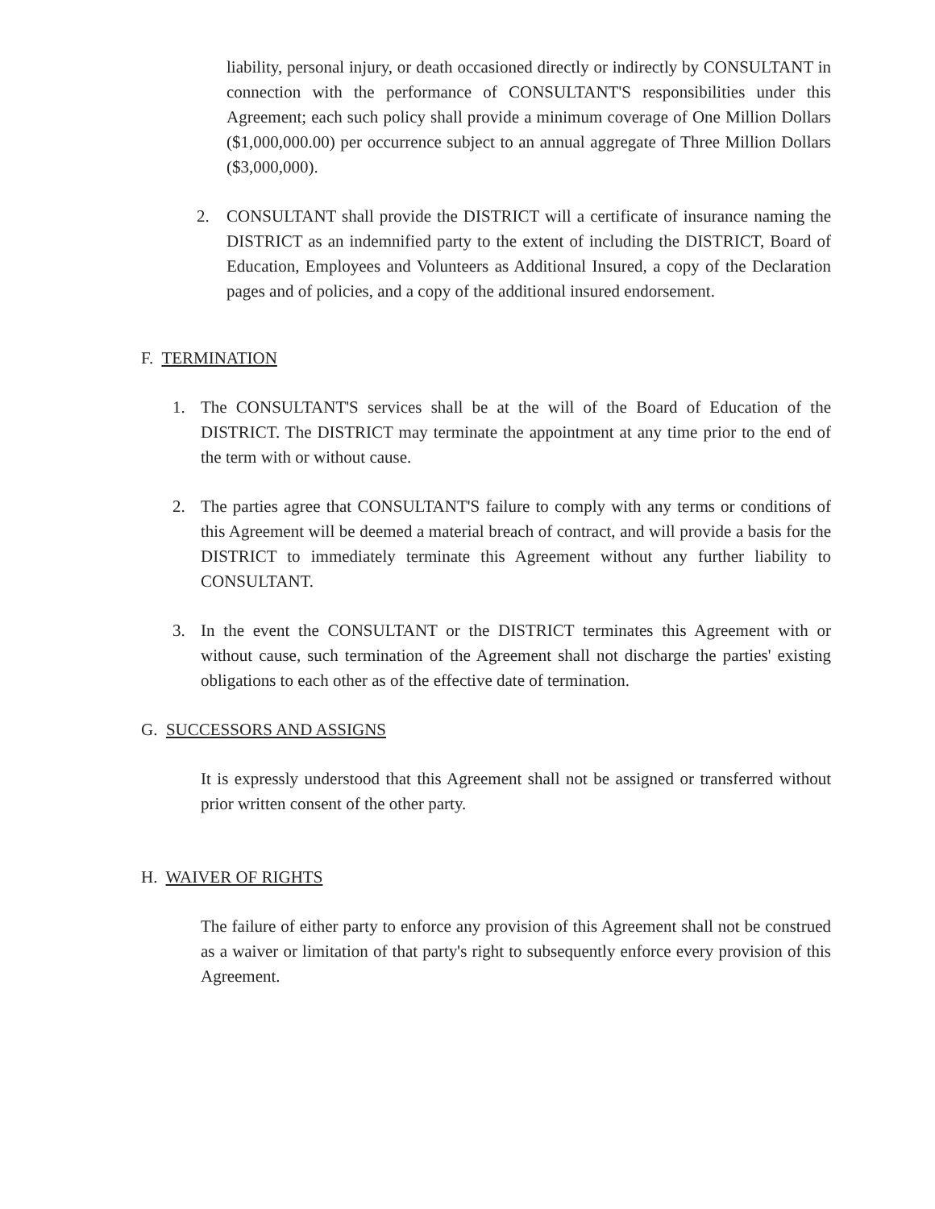liability, personal injury, or death occasioned directly or indirectly by CONSULTANT in connection with the performance of CONSULTANT'S responsibilities under this Agreement; each such policy shall provide a minimum coverage of One Million Dollars ($1,000,000.00) per occurrence subject to an annual aggregate of Three Million Dollars ($3,000,000).
2. CONSULTANT shall provide the DISTRICT will a certificate of insurance naming the DISTRICT as an indemnified party to the extent of including the DISTRICT, Board of Education, Employees and Volunteers as Additional Insured, a copy of the Declaration pages and of policies, and a copy of the additional insured endorsement.
F. TERMINATION
1. The CONSULTANT'S services shall be at the will of the Board of Education of the DISTRICT. The DISTRICT may terminate the appointment at any time prior to the end of the term with or without cause.
2. The parties agree that CONSULTANT'S failure to comply with any terms or conditions of this Agreement will be deemed a material breach of contract, and will provide a basis for the DISTRICT to immediately terminate this Agreement without any further liability to CONSULTANT.
3. In the event the CONSULTANT or the DISTRICT terminates this Agreement with or without cause, such termination of the Agreement shall not discharge the parties' existing obligations to each other as of the effective date of termination.
G. SUCCESSORS AND ASSIGNS
It is expressly understood that this Agreement shall not be assigned or transferred without prior written consent of the other party.
H. WAIVER OF RIGHTS
The failure of either party to enforce any provision of this Agreement shall not be construed as a waiver or limitation of that party's right to subsequently enforce every provision of this Agreement.